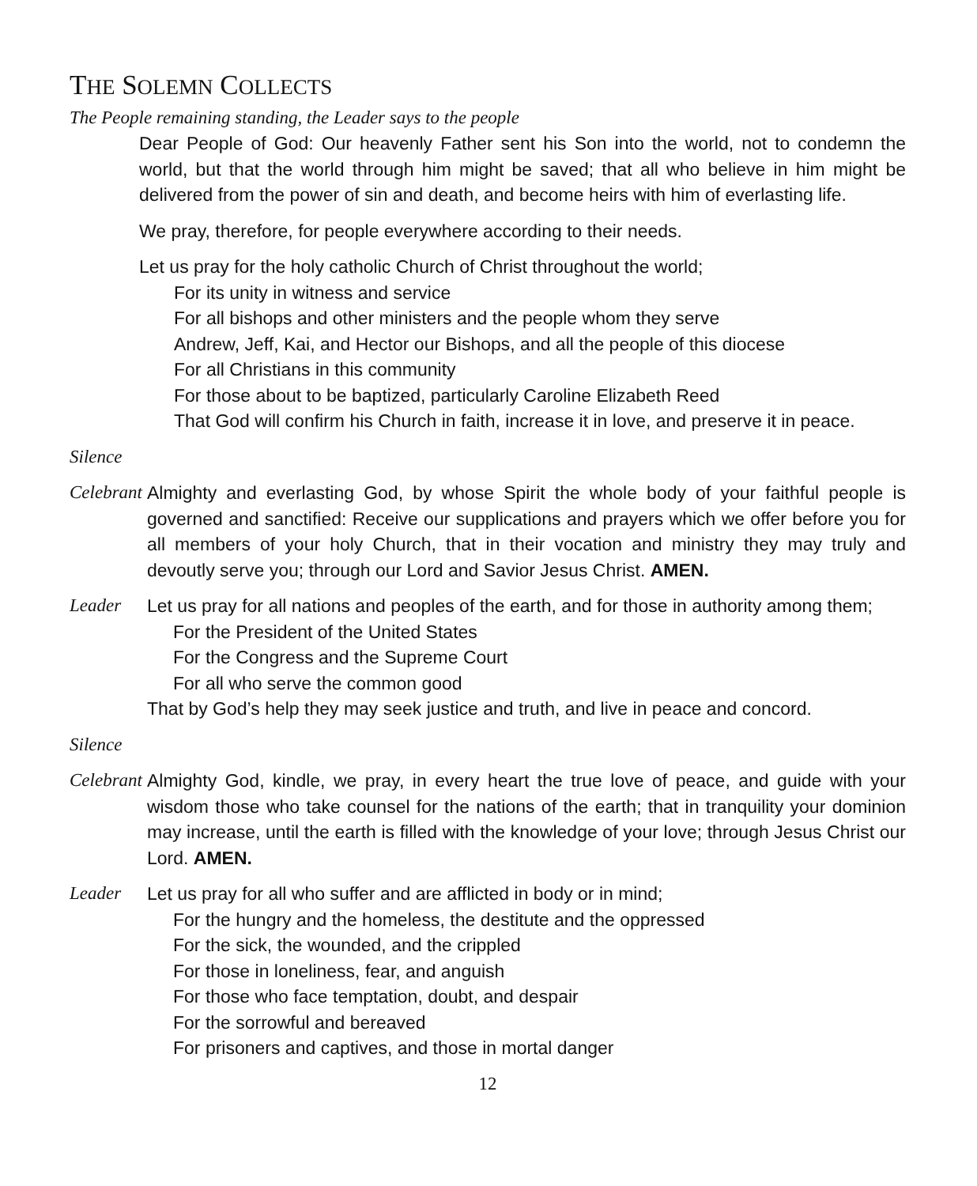THE SOLEMN COLLECTS
The People remaining standing, the Leader says to the people
Dear People of God: Our heavenly Father sent his Son into the world, not to condemn the world, but that the world through him might be saved; that all who believe in him might be delivered from the power of sin and death, and become heirs with him of everlasting life.
We pray, therefore, for people everywhere according to their needs.
Let us pray for the holy catholic Church of Christ throughout the world;
For its unity in witness and service
For all bishops and other ministers and the people whom they serve
Andrew, Jeff, Kai, and Hector our Bishops, and all the people of this diocese
For all Christians in this community
For those about to be baptized, particularly Caroline Elizabeth Reed
That God will confirm his Church in faith, increase it in love, and preserve it in peace.
Silence
Celebrant
Almighty and everlasting God, by whose Spirit the whole body of your faithful people is governed and sanctified: Receive our supplications and prayers which we offer before you for all members of your holy Church, that in their vocation and ministry they may truly and devoutly serve you; through our Lord and Savior Jesus Christ. AMEN.
Leader Let us pray for all nations and peoples of the earth, and for those in authority among them;
For the President of the United States
For the Congress and the Supreme Court
For all who serve the common good
That by God’s help they may seek justice and truth, and live in peace and concord.
Silence
Celebrant
Almighty God, kindle, we pray, in every heart the true love of peace, and guide with your wisdom those who take counsel for the nations of the earth; that in tranquility your dominion may increase, until the earth is filled with the knowledge of your love; through Jesus Christ our Lord. AMEN.
Leader Let us pray for all who suffer and are afflicted in body or in mind;
For the hungry and the homeless, the destitute and the oppressed
For the sick, the wounded, and the crippled
For those in loneliness, fear, and anguish
For those who face temptation, doubt, and despair
For the sorrowful and bereaved
For prisoners and captives, and those in mortal danger
12